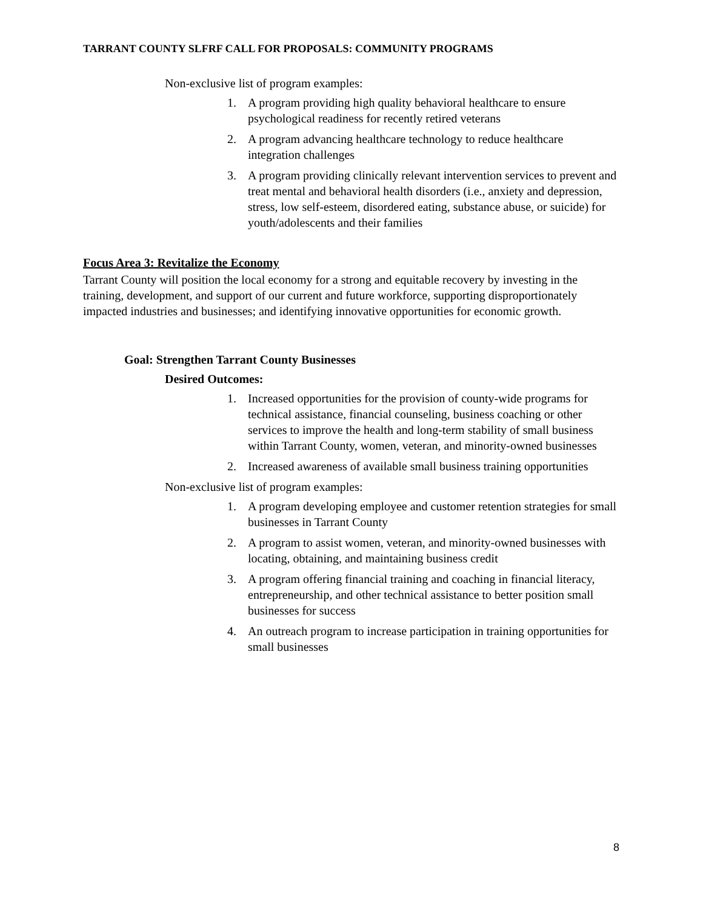TARRANT COUNTY SLFRF CALL FOR PROPOSALS: COMMUNITY PROGRAMS
Non-exclusive list of program examples:
1. A program providing high quality behavioral healthcare to ensure psychological readiness for recently retired veterans
2. A program advancing healthcare technology to reduce healthcare integration challenges
3. A program providing clinically relevant intervention services to prevent and treat mental and behavioral health disorders (i.e., anxiety and depression, stress, low self-esteem, disordered eating, substance abuse, or suicide) for youth/adolescents and their families
Focus Area 3: Revitalize the Economy
Tarrant County will position the local economy for a strong and equitable recovery by investing in the training, development, and support of our current and future workforce, supporting disproportionately impacted industries and businesses; and identifying innovative opportunities for economic growth.
Goal: Strengthen Tarrant County Businesses
Desired Outcomes:
1. Increased opportunities for the provision of county-wide programs for technical assistance, financial counseling, business coaching or other services to improve the health and long-term stability of small business within Tarrant County, women, veteran, and minority-owned businesses
2. Increased awareness of available small business training opportunities
Non-exclusive list of program examples:
1. A program developing employee and customer retention strategies for small businesses in Tarrant County
2. A program to assist women, veteran, and minority-owned businesses with locating, obtaining, and maintaining business credit
3. A program offering financial training and coaching in financial literacy, entrepreneurship, and other technical assistance to better position small businesses for success
4. An outreach program to increase participation in training opportunities for small businesses
8